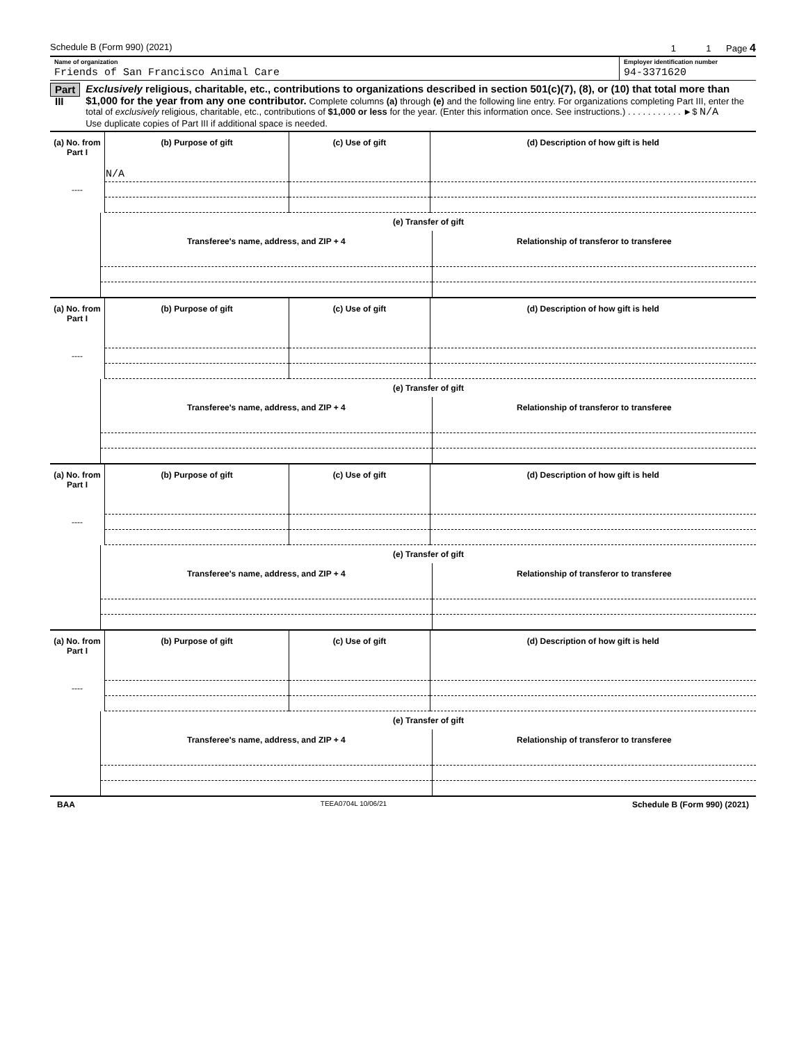Schedule B (Form 990) (2021) 1 1 Page 4
Name of organization
Friends of San Francisco Animal Care
Employer identification number
94-3371620
Part III
Exclusively religious, charitable, etc., contributions to organizations described in section 501(c)(7), (8), or (10) that total more than $1,000 for the year from any one contributor. Complete columns (a) through (e) and the following line entry. For organizations completing Part III, enter the total of exclusively religious, charitable, etc., contributions of $1,000 or less for the year. (Enter this information once. See instructions.) . . . . . . . . . . . ►$ N/A
Use duplicate copies of Part III if additional space is needed.
| (a) No. from Part I | (b) Purpose of gift | (c) Use of gift | (d) Description of how gift is held |
| --- | --- | --- | --- |
| ---- | N/A | | |
| | (e) Transfer of gift | |
| | Transferee's name, address, and ZIP + 4 | Relationship of transferor to transferee |
| (a) No. from Part I | (b) Purpose of gift | (c) Use of gift | (d) Description of how gift is held |
| --- | --- | --- | --- |
| ---- | | | |
| | (e) Transfer of gift | |
| | Transferee's name, address, and ZIP + 4 | Relationship of transferor to transferee |
| (a) No. from Part I | (b) Purpose of gift | (c) Use of gift | (d) Description of how gift is held |
| --- | --- | --- | --- |
| ---- | | | |
| | (e) Transfer of gift | |
| | Transferee's name, address, and ZIP + 4 | Relationship of transferor to transferee |
| (a) No. from Part I | (b) Purpose of gift | (c) Use of gift | (d) Description of how gift is held |
| --- | --- | --- | --- |
| ---- | | | |
| | (e) Transfer of gift | |
| | Transferee's name, address, and ZIP + 4 | Relationship of transferor to transferee |
BAA TEEA0704L 10/06/21 Schedule B (Form 990) (2021)